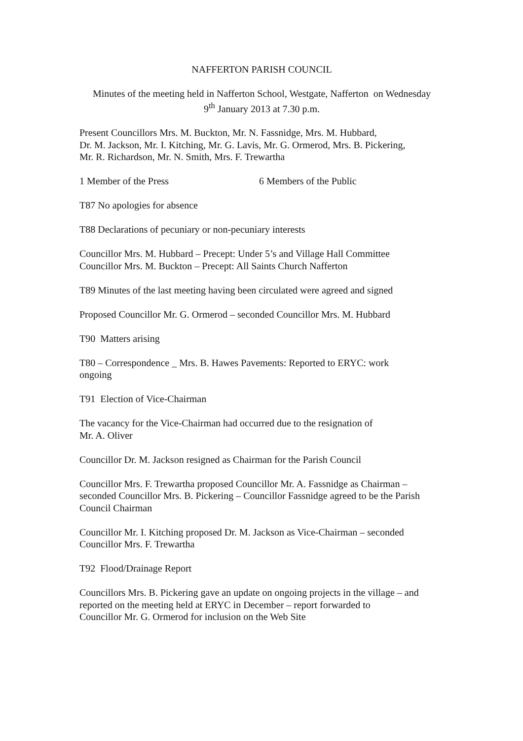NAFFERTON PARISH COUNCIL
Minutes of the meeting held in Nafferton School, Westgate, Nafferton on Wednesday
9<sup>th</sup> January 2013 at 7.30 p.m.
Present Councillors Mrs. M. Buckton, Mr. N. Fassnidge, Mrs. M. Hubbard,
Dr. M. Jackson, Mr. I. Kitching, Mr. G. Lavis, Mr. G. Ormerod, Mrs. B. Pickering,
Mr. R. Richardson, Mr. N. Smith, Mrs. F. Trewartha
1 Member of the Press 6 Members of the Public
T87 No apologies for absence
T88 Declarations of pecuniary or non-pecuniary interests
Councillor Mrs. M. Hubbard – Precept: Under 5’s and Village Hall Committee
Councillor Mrs. M. Buckton – Precept: All Saints Church Nafferton
T89 Minutes of the last meeting having been circulated were agreed and signed
Proposed Councillor Mr. G. Ormerod – seconded Councillor Mrs. M. Hubbard
T90 Matters arising
T80 – Correspondence _ Mrs. B. Hawes Pavements: Reported to ERYC: work
ongoing
T91 Election of Vice-Chairman
The vacancy for the Vice-Chairman had occurred due to the resignation of
Mr. A. Oliver
Councillor Dr. M. Jackson resigned as Chairman for the Parish Council
Councillor Mrs. F. Trewartha proposed Councillor Mr. A. Fassnidge as Chairman –
seconded Councillor Mrs. B. Pickering – Councillor Fassnidge agreed to be the Parish
Council Chairman
Councillor Mr. I. Kitching proposed Dr. M. Jackson as Vice-Chairman – seconded
Councillor Mrs. F. Trewartha
T92 Flood/Drainage Report
Councillors Mrs. B. Pickering gave an update on ongoing projects in the village – and
reported on the meeting held at ERYC in December – report forwarded to
Councillor Mr. G. Ormerod for inclusion on the Web Site